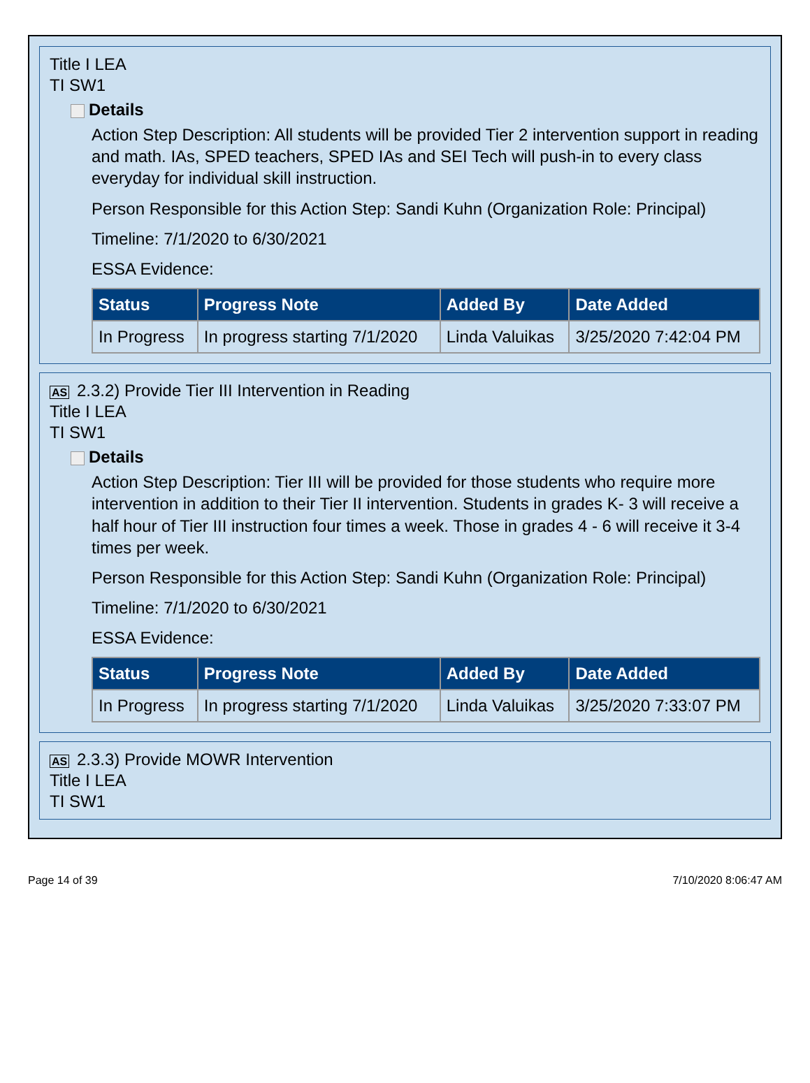Title I LEA
TI SW1
Details
Action Step Description: All students will be provided Tier 2 intervention support in reading and math. IAs, SPED teachers, SPED IAs and SEI Tech will push-in to every class everyday for individual skill instruction.
Person Responsible for this Action Step: Sandi Kuhn (Organization Role: Principal)
Timeline: 7/1/2020 to 6/30/2021
ESSA Evidence:
| Status | Progress Note | Added By | Date Added |
| --- | --- | --- | --- |
| In Progress | In progress starting 7/1/2020 | Linda Valuikas | 3/25/2020 7:42:04 PM |
AS 2.3.2) Provide Tier III Intervention in Reading
Title I LEA
TI SW1
Details
Action Step Description: Tier III will be provided for those students who require more intervention in addition to their Tier II intervention. Students in grades K- 3 will receive a half hour of Tier III instruction four times a week. Those in grades 4 - 6 will receive it 3-4 times per week.
Person Responsible for this Action Step: Sandi Kuhn (Organization Role: Principal)
Timeline: 7/1/2020 to 6/30/2021
ESSA Evidence:
| Status | Progress Note | Added By | Date Added |
| --- | --- | --- | --- |
| In Progress | In progress starting 7/1/2020 | Linda Valuikas | 3/25/2020 7:33:07 PM |
AS 2.3.3) Provide MOWR Intervention
Title I LEA
TI SW1
Page 14 of 39 7/10/2020 8:06:47 AM